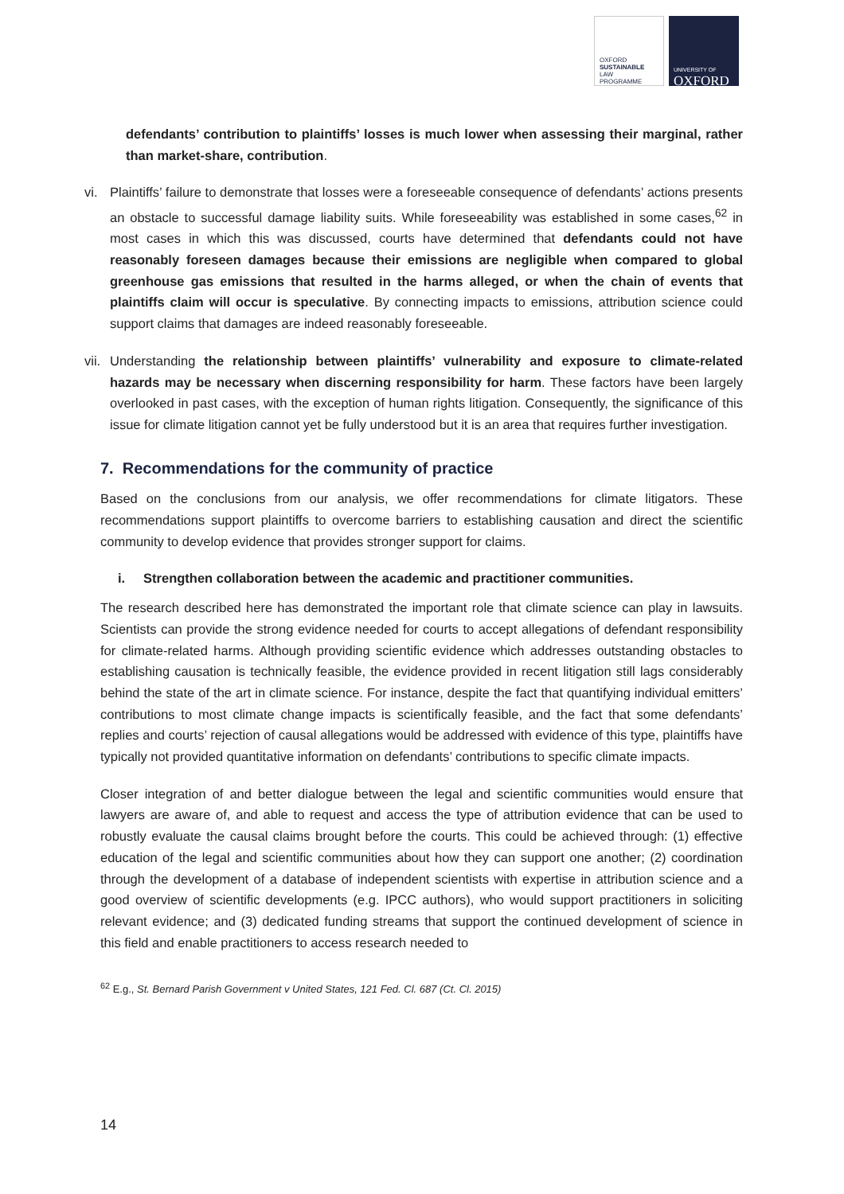OXFORD
SUSTAINABLE
LAW
PROGRAMME
UNIVERSITY OF
OXFORD
defendants’ contribution to plaintiffs’ losses is much lower when assessing their marginal, rather than market-share, contribution.
vi. Plaintiffs’ failure to demonstrate that losses were a foreseeable consequence of defendants’ actions presents an obstacle to successful damage liability suits. While foreseeability was established in some cases,<sup>62</sup> in most cases in which this was discussed, courts have determined that defendants could not have reasonably foreseen damages because their emissions are negligible when compared to global greenhouse gas emissions that resulted in the harms alleged, or when the chain of events that plaintiffs claim will occur is speculative. By connecting impacts to emissions, attribution science could support claims that damages are indeed reasonably foreseeable.
vii. Understanding the relationship between plaintiffs’ vulnerability and exposure to climate-related hazards may be necessary when discerning responsibility for harm. These factors have been largely overlooked in past cases, with the exception of human rights litigation. Consequently, the significance of this issue for climate litigation cannot yet be fully understood but it is an area that requires further investigation.
7. Recommendations for the community of practice
Based on the conclusions from our analysis, we offer recommendations for climate litigators. These recommendations support plaintiffs to overcome barriers to establishing causation and direct the scientific community to develop evidence that provides stronger support for claims.
i. Strengthen collaboration between the academic and practitioner communities.
The research described here has demonstrated the important role that climate science can play in lawsuits. Scientists can provide the strong evidence needed for courts to accept allegations of defendant responsibility for climate-related harms. Although providing scientific evidence which addresses outstanding obstacles to establishing causation is technically feasible, the evidence provided in recent litigation still lags considerably behind the state of the art in climate science. For instance, despite the fact that quantifying individual emitters’ contributions to most climate change impacts is scientifically feasible, and the fact that some defendants’ replies and courts’ rejection of causal allegations would be addressed with evidence of this type, plaintiffs have typically not provided quantitative information on defendants’ contributions to specific climate impacts.
Closer integration of and better dialogue between the legal and scientific communities would ensure that lawyers are aware of, and able to request and access the type of attribution evidence that can be used to robustly evaluate the causal claims brought before the courts. This could be achieved through: (1) effective education of the legal and scientific communities about how they can support one another; (2) coordination through the development of a database of independent scientists with expertise in attribution science and a good overview of scientific developments (e.g. IPCC authors), who would support practitioners in soliciting relevant evidence; and (3) dedicated funding streams that support the continued development of science in this field and enable practitioners to access research needed to
<sup>62</sup> E.g., St. Bernard Parish Government v United States, 121 Fed. Cl. 687 (Ct. Cl. 2015)
14